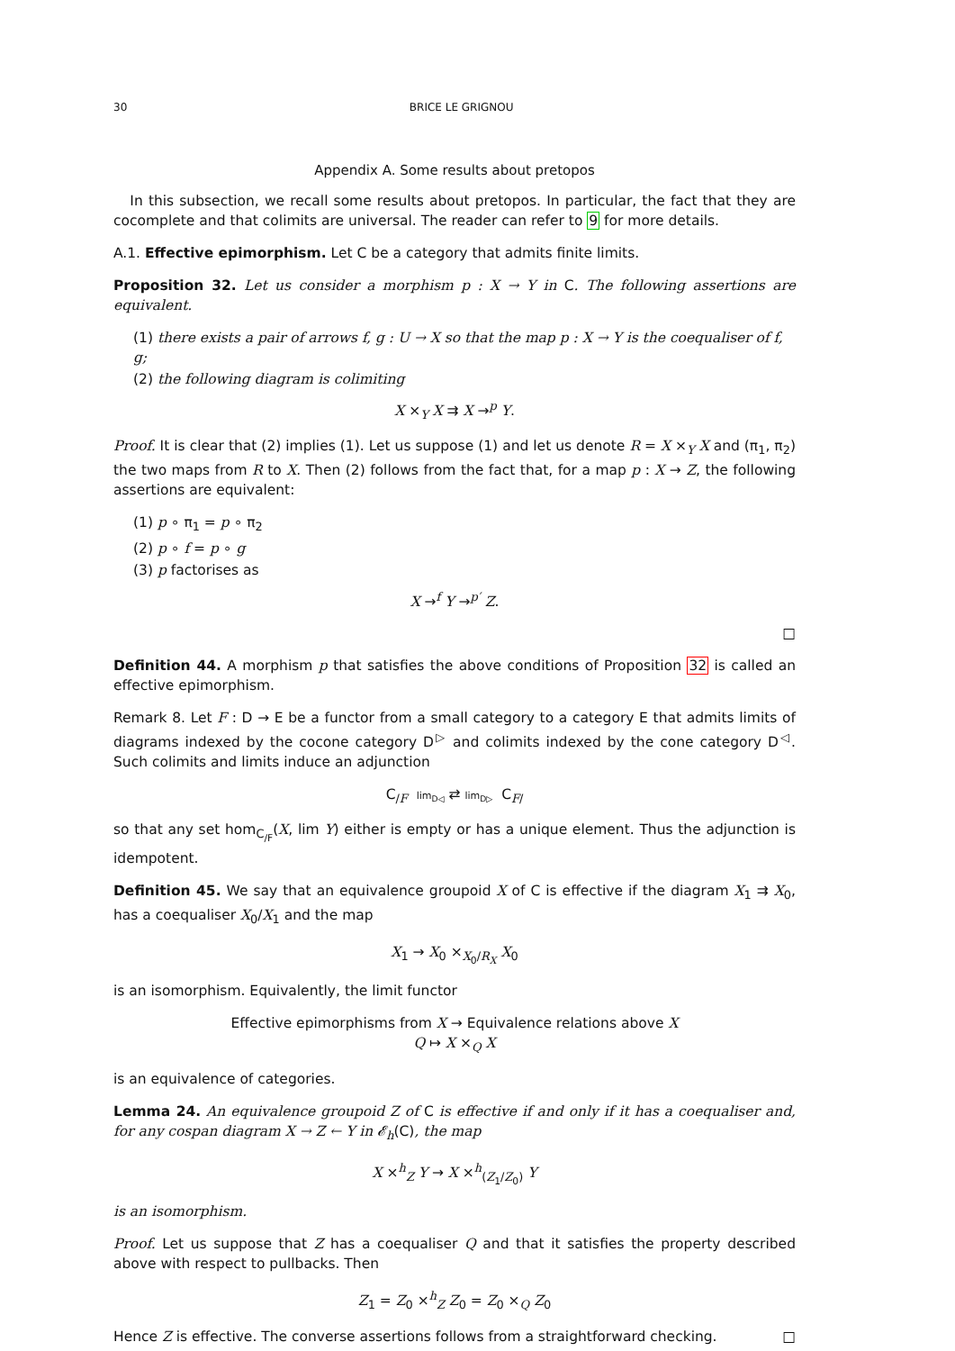30 BRICE LE GRIGNOU
Appendix A. Some results about pretopos
In this subsection, we recall some results about pretopos. In particular, the fact that they are cocomplete and that colimits are universal. The reader can refer to 9 for more details.
A.1. Effective epimorphism. Let C be a category that admits finite limits.
Proposition 32. Let us consider a morphism p : X → Y in C. The following assertions are equivalent.
(1) there exists a pair of arrows f, g : U → X so that the map p : X → Y is the coequaliser of f, g;
(2) the following diagram is colimiting
X ×<sub>Y</sub> X ⇉ X →<sup>p</sup> Y.
Proof. It is clear that (2) implies (1). Let us suppose (1) and let us denote R = X ×<sub>Y</sub> X and (π<sub>1</sub>, π<sub>2</sub>) the two maps from R to X. Then (2) follows from the fact that, for a map p : X → Z, the following assertions are equivalent:
(1) p ∘ π<sub>1</sub> = p ∘ π<sub>2</sub>
(2) p ∘ f = p ∘ g
(3) p factorises as
X →<sup>f</sup> Y →<sup>p′</sup> Z.
□
Definition 44. A morphism p that satisfies the above conditions of Proposition 32 is called an effective epimorphism.
Remark 8. Let F : D → E be a functor from a small category to a category E that admits limits of diagrams indexed by the cocone category D<sup>▷</sup> and colimits indexed by the cone category D<sup>◁</sup>. Such colimits and limits induce an adjunction
C<sub>/F</sub> lim<sub>D◁</sub> ⇄ lim<sub>D▷</sub> C<sub>F/</sub>
so that any set hom<sub>C<sub>/F</sub></sub>(X, lim Y) either is empty or has a unique element. Thus the adjunction is idempotent.
Definition 45. We say that an equivalence groupoid X of C is effective if the diagram X<sub>1</sub> ⇉ X<sub>0</sub>, has a coequaliser X<sub>0</sub>/X<sub>1</sub> and the map
X<sub>1</sub> → X<sub>0</sub> ×<sub>X<sub>0</sub>/R<sub>X</sub></sub> X<sub>0</sub>
is an isomorphism. Equivalently, the limit functor
Effective epimorphisms from X → Equivalence relations above X
Q ↦ X ×<sub>Q</sub> X
is an equivalence of categories.
Lemma 24. An equivalence groupoid Z of C is effective if and only if it has a coequaliser and, for any cospan diagram X → Z ← Y in 𝓔<sub>h</sub>(C), the map
X ×<sup>h</sup><sub>Z</sub> Y → X ×<sup>h</sup><sub>(Z<sub>1</sub>/Z<sub>0</sub>)</sub> Y
is an isomorphism.
Proof. Let us suppose that Z has a coequaliser Q and that it satisfies the property described above with respect to pullbacks. Then
Z<sub>1</sub> = Z<sub>0</sub> ×<sup>h</sup><sub>Z</sub> Z<sub>0</sub> = Z<sub>0</sub> ×<sub>Q</sub> Z<sub>0</sub>
Hence Z is effective. The converse assertions follows from a straightforward checking. □